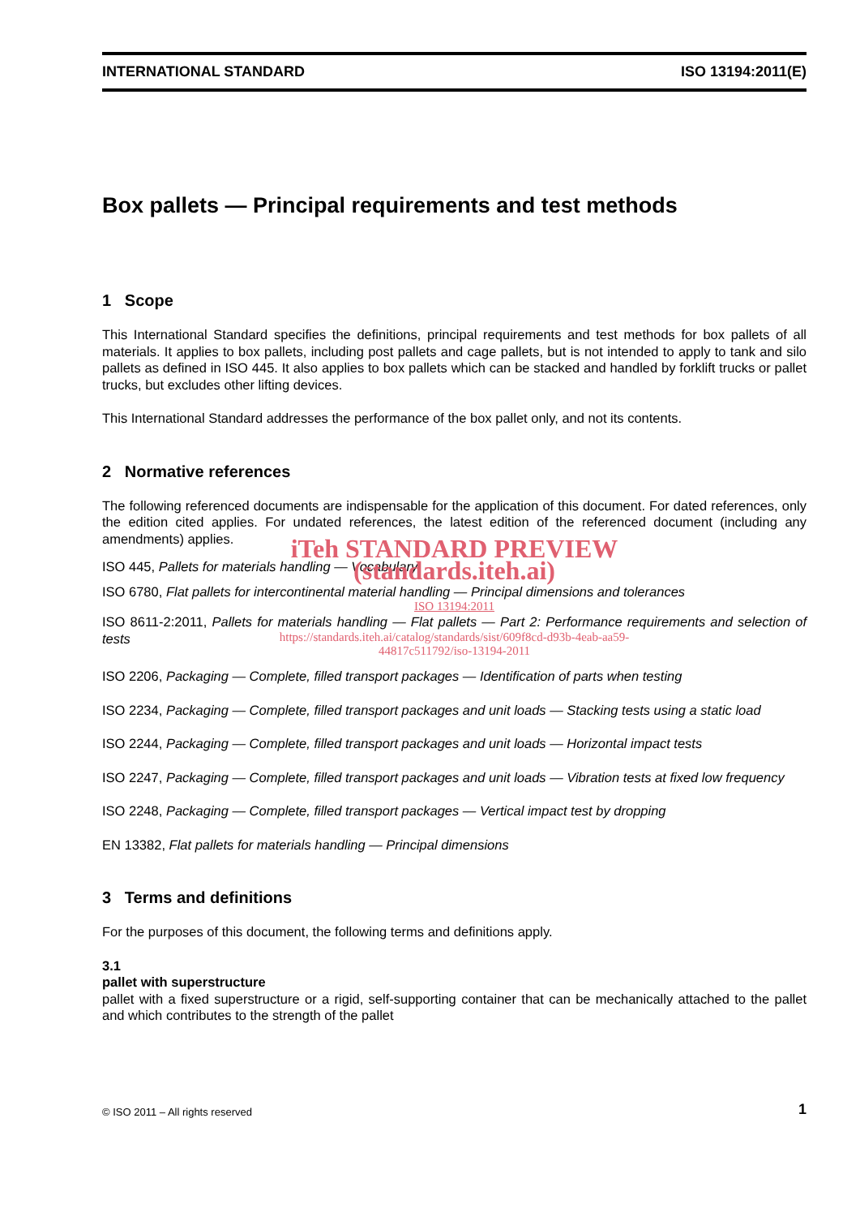INTERNATIONAL STANDARD ISO 13194:2011(E)
Box pallets — Principal requirements and test methods
1 Scope
This International Standard specifies the definitions, principal requirements and test methods for box pallets of all materials. It applies to box pallets, including post pallets and cage pallets, but is not intended to apply to tank and silo pallets as defined in ISO 445. It also applies to box pallets which can be stacked and handled by forklift trucks or pallet trucks, but excludes other lifting devices.
This International Standard addresses the performance of the box pallet only, and not its contents.
2 Normative references
The following referenced documents are indispensable for the application of this document. For dated references, only the edition cited applies. For undated references, the latest edition of the referenced document (including any amendments) applies.
iTeh STANDARD PREVIEW
ISO 445, Pallets for materials handling — Vocabulary
(standards.iteh.ai)
ISO 6780, Flat pallets for intercontinental material handling — Principal dimensions and tolerances
ISO 13194:2011
ISO 8611-2:2011, Pallets for materials handling — Flat pallets — Part 2: Performance requirements and selection of tests
https://standards.iteh.ai/catalog/standards/sist/609f8cd-d93b-4eab-aa59-
44817c511792/iso-13194-2011
ISO 2206, Packaging — Complete, filled transport packages — Identification of parts when testing
ISO 2234, Packaging — Complete, filled transport packages and unit loads — Stacking tests using a static load
ISO 2244, Packaging — Complete, filled transport packages and unit loads — Horizontal impact tests
ISO 2247, Packaging — Complete, filled transport packages and unit loads — Vibration tests at fixed low frequency
ISO 2248, Packaging — Complete, filled transport packages — Vertical impact test by dropping
EN 13382, Flat pallets for materials handling — Principal dimensions
3 Terms and definitions
For the purposes of this document, the following terms and definitions apply.
3.1
pallet with superstructure
pallet with a fixed superstructure or a rigid, self-supporting container that can be mechanically attached to the pallet and which contributes to the strength of the pallet
© ISO 2011 – All rights reserved 1